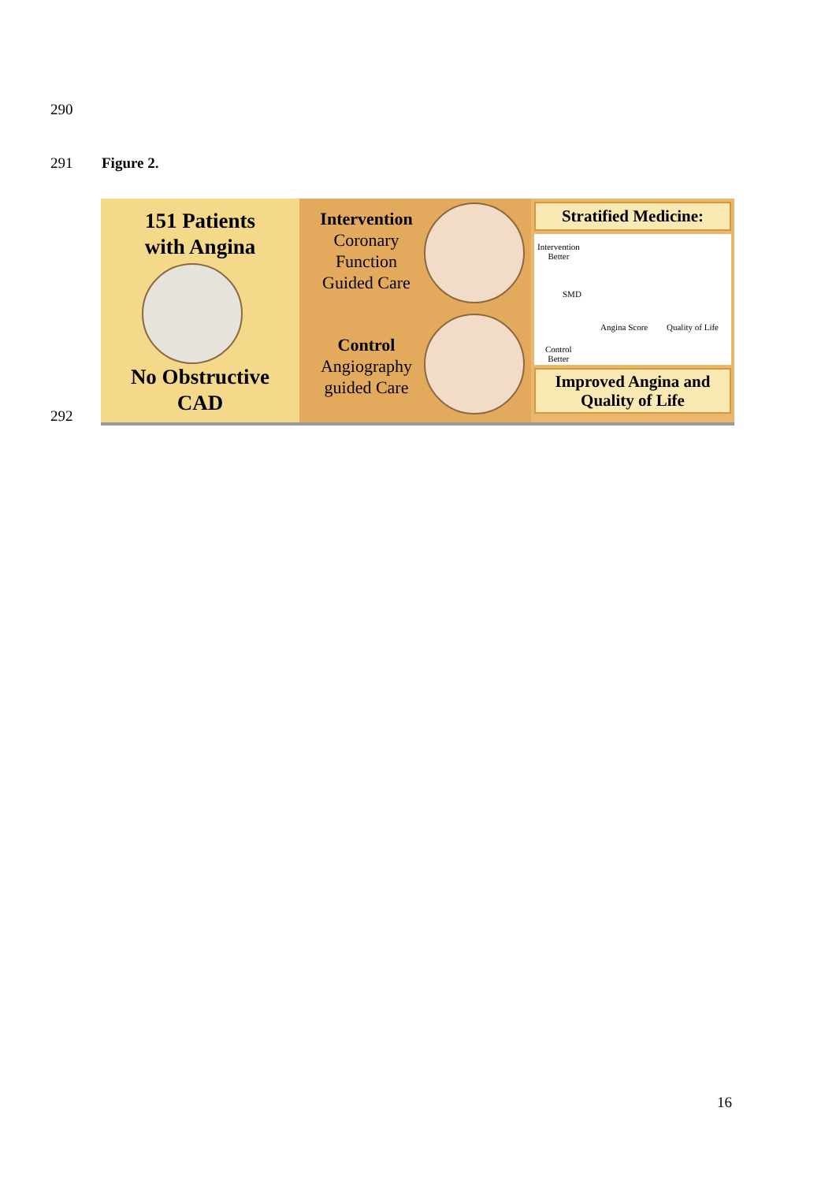290
291 Figure 2.
292
151 Patients
with Angina
No Obstructive
CAD
Intervention
Coronary
Function
Guided Care
Control
Angiography
guided Care
Stratified Medicine:
Intervention
Better
Control
Better
SMD
Angina Score Quality of Life
Improved Angina and
Quality of Life
16